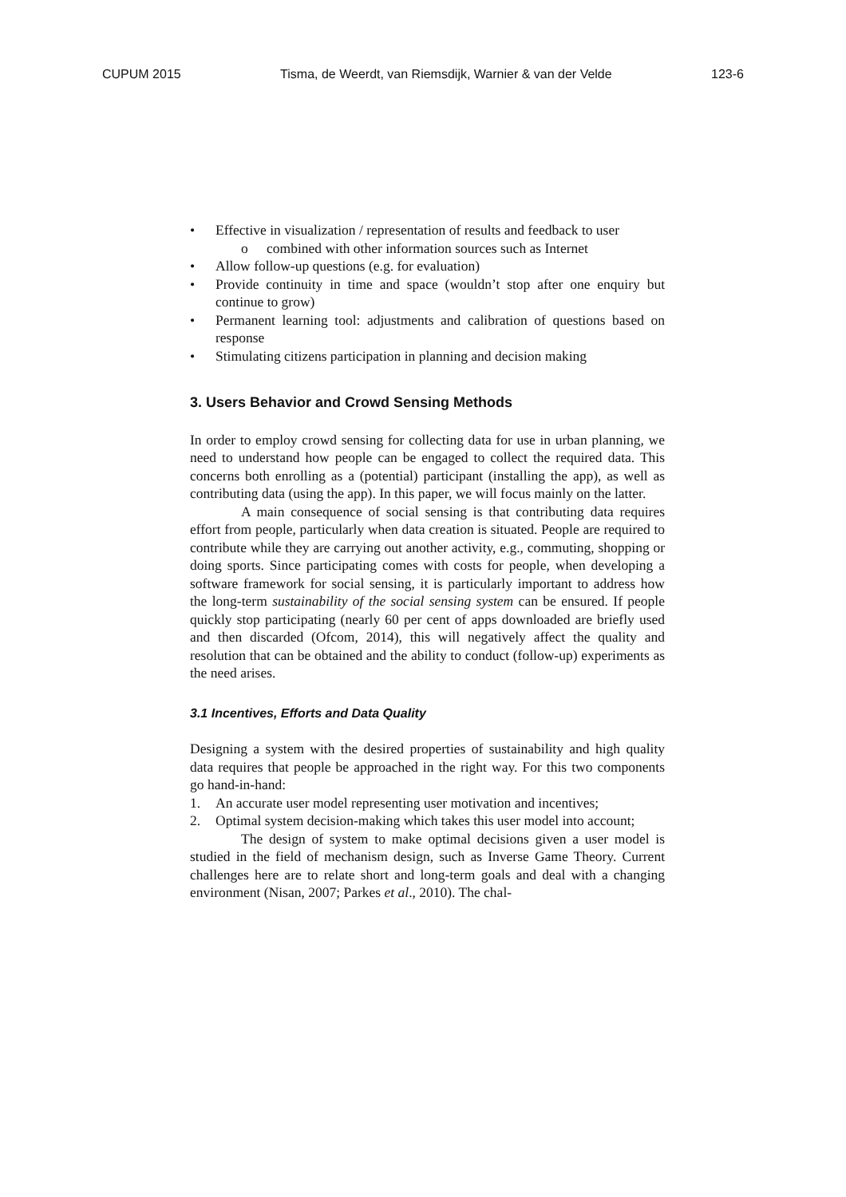CUPUM 2015 Tisma, de Weerdt, van Riemsdijk, Warnier & van der Velde 123-6
• Effective in visualization / representation of results and feedback to user
o combined with other information sources such as Internet
• Allow follow-up questions (e.g. for evaluation)
• Provide continuity in time and space (wouldn’t stop after one enquiry but continue to grow)
• Permanent learning tool: adjustments and calibration of questions based on response
• Stimulating citizens participation in planning and decision making
3. Users Behavior and Crowd Sensing Methods
In order to employ crowd sensing for collecting data for use in urban planning, we need to understand how people can be engaged to collect the required data. This concerns both enrolling as a (potential) participant (installing the app), as well as contributing data (using the app). In this paper, we will focus mainly on the latter.
A main consequence of social sensing is that contributing data requires effort from people, particularly when data creation is situated. People are required to contribute while they are carrying out another activity, e.g., commuting, shopping or doing sports. Since participating comes with costs for people, when developing a software framework for social sensing, it is particularly important to address how the long-term sustainability of the social sensing system can be ensured. If people quickly stop participating (nearly 60 per cent of apps downloaded are briefly used and then discarded (Ofcom, 2014), this will negatively affect the quality and resolution that can be obtained and the ability to conduct (follow-up) experiments as the need arises.
3.1 Incentives, Efforts and Data Quality
Designing a system with the desired properties of sustainability and high quality data requires that people be approached in the right way. For this two components go hand-in-hand:
1. An accurate user model representing user motivation and incentives;
2. Optimal system decision-making which takes this user model into account;
The design of system to make optimal decisions given a user model is studied in the field of mechanism design, such as Inverse Game Theory. Current challenges here are to relate short and long-term goals and deal with a changing environment (Nisan, 2007; Parkes et al., 2010). The chal-